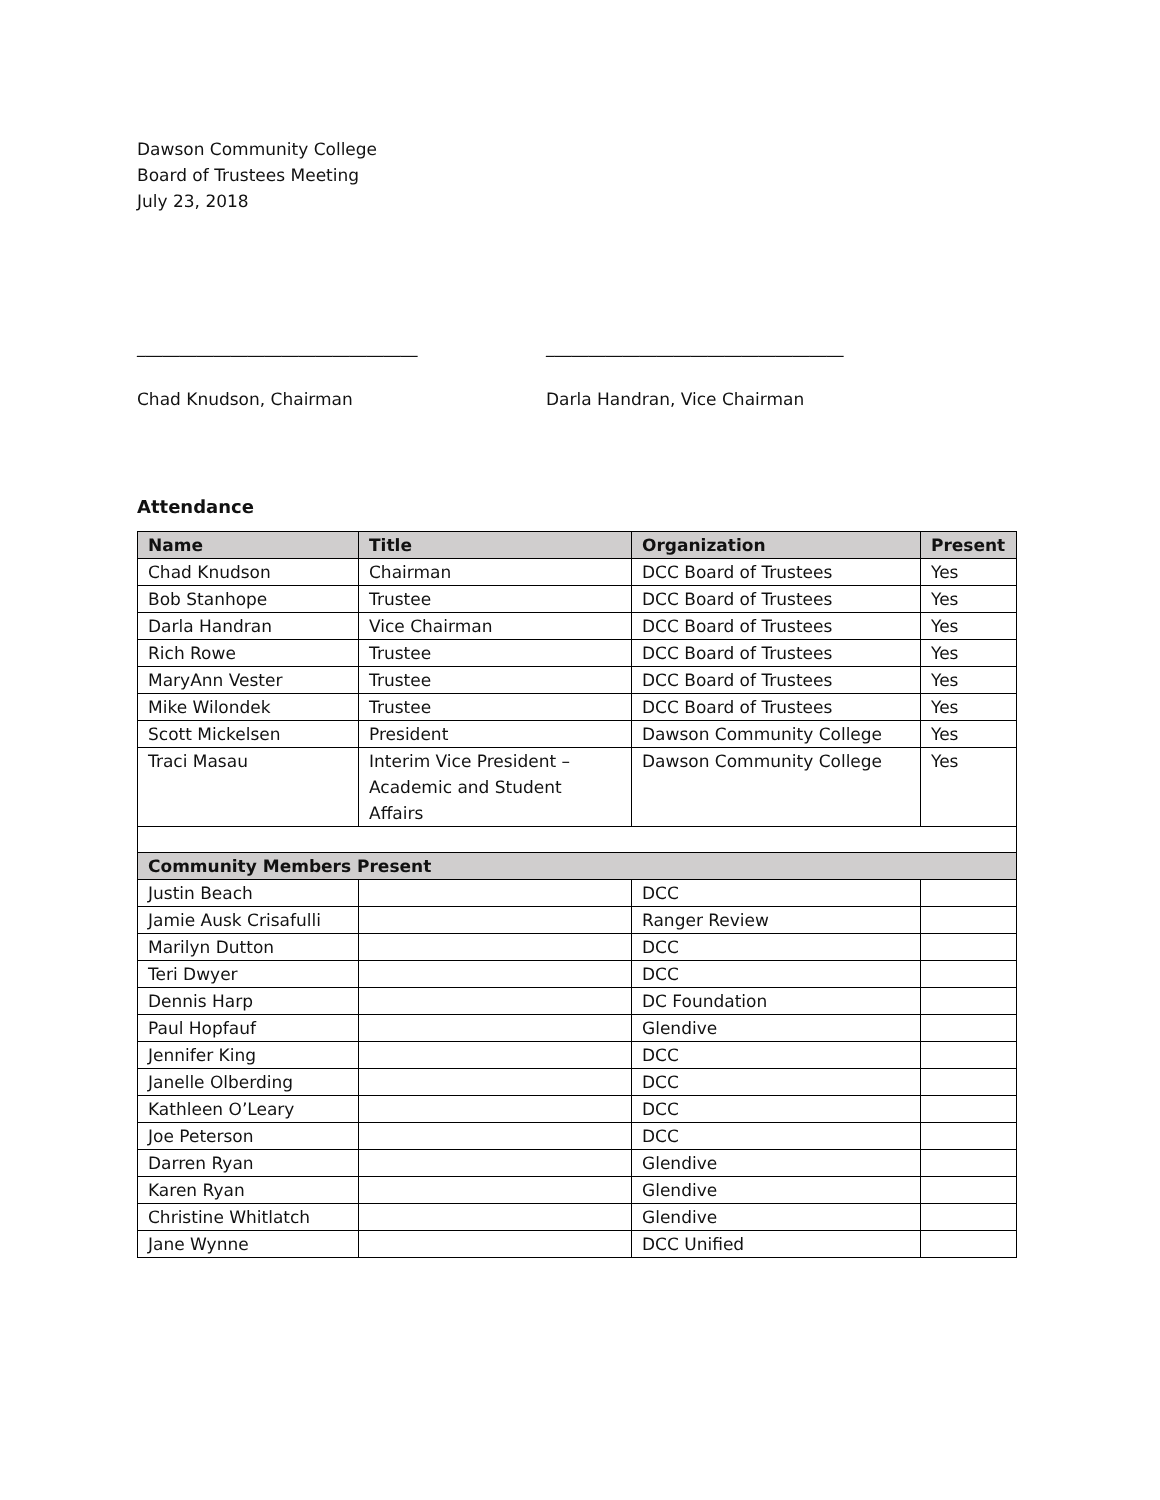Dawson Community College
Board of Trustees Meeting
July 23, 2018
_________________________________
Chad Knudson, Chairman
___________________________________
Darla Handran, Vice Chairman
Attendance
| Name | Title | Organization | Present |
| --- | --- | --- | --- |
| Chad Knudson | Chairman | DCC Board of Trustees | Yes |
| Bob Stanhope | Trustee | DCC Board of Trustees | Yes |
| Darla Handran | Vice Chairman | DCC Board of Trustees | Yes |
| Rich Rowe | Trustee | DCC Board of Trustees | Yes |
| MaryAnn Vester | Trustee | DCC Board of Trustees | Yes |
| Mike Wilondek | Trustee | DCC Board of Trustees | Yes |
| Scott Mickelsen | President | Dawson Community College | Yes |
| Traci Masau | Interim Vice President – Academic and Student Affairs | Dawson Community College | Yes |
| Community Members Present | | | |
| Justin Beach | | DCC | |
| Jamie Ausk Crisafulli | | Ranger Review | |
| Marilyn Dutton | | DCC | |
| Teri Dwyer | | DCC | |
| Dennis Harp | | DC Foundation | |
| Paul Hopfauf | | Glendive | |
| Jennifer King | | DCC | |
| Janelle Olberding | | DCC | |
| Kathleen O’Leary | | DCC | |
| Joe Peterson | | DCC | |
| Darren Ryan | | Glendive | |
| Karen Ryan | | Glendive | |
| Christine Whitlatch | | Glendive | |
| Jane Wynne | | DCC Unified | |